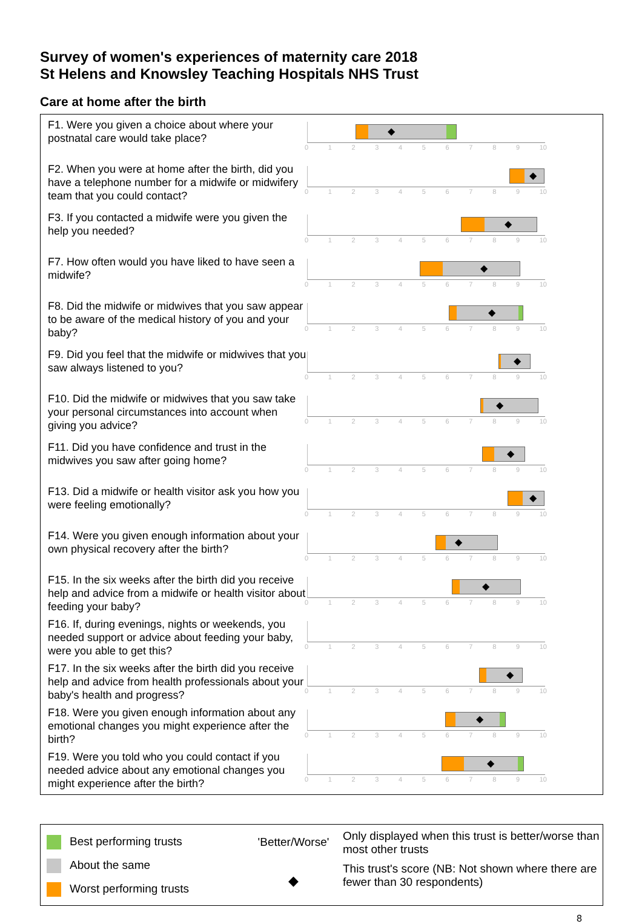Survey of women's experiences of maternity care 2018
St Helens and Knowsley Teaching Hospitals NHS Trust
Care at home after the birth
F1. Were you given a choice about where your postnatal care would take place?
◆
0123456789 10
F2. When you were at home after the birth, did you have a telephone number for a midwife or midwifery team that you could contact?
◆
0123456789 10
F3. If you contacted a midwife were you given the help you needed?
◆
0123456789 10
F7. How often would you have liked to have seen a midwife?
◆
0123456789 10
F8. Did the midwife or midwives that you saw appear to be aware of the medical history of you and your baby?
◆
0123456789 10
F9. Did you feel that the midwife or midwives that you saw always listened to you?
◆
0123456789 10
F10. Did the midwife or midwives that you saw take your personal circumstances into account when giving you advice?
◆
0123456789 10
F11. Did you have confidence and trust in the midwives you saw after going home?
◆
0123456789 10
F13. Did a midwife or health visitor ask you how you were feeling emotionally?
◆
0123456789 10
F14. Were you given enough information about your own physical recovery after the birth?
◆
0123456789 10
F15. In the six weeks after the birth did you receive help and advice from a midwife or health visitor about feeding your baby?
◆
0123456789 10
F16. If, during evenings, nights or weekends, you needed support or advice about feeding your baby, were you able to get this?
0123456789 10
F17. In the six weeks after the birth did you receive help and advice from health professionals about your baby's health and progress?
◆
0123456789 10
F18. Were you given enough information about any emotional changes you might experience after the birth?
◆
0123456789 10
F19. Were you told who you could contact if you needed advice about any emotional changes you might experience after the birth?
◆
0123456789 10
Best performing trusts
About the same
Worst performing trusts
'Better/Worse'
◆
Only displayed when this trust is better/worse than most other trusts
This trust's score (NB: Not shown where there are fewer than 30 respondents)
8